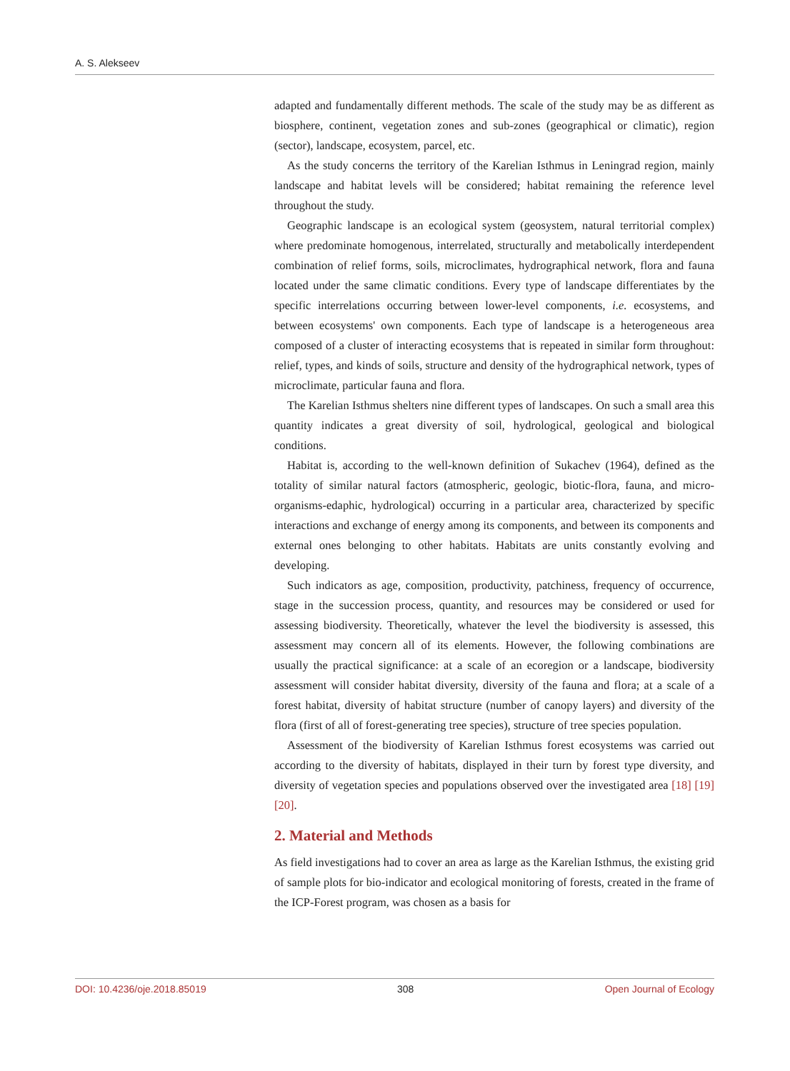A. S. Alekseev
adapted and fundamentally different methods. The scale of the study may be as different as biosphere, continent, vegetation zones and sub-zones (geographical or climatic), region (sector), landscape, ecosystem, parcel, etc.
As the study concerns the territory of the Karelian Isthmus in Leningrad region, mainly landscape and habitat levels will be considered; habitat remaining the reference level throughout the study.
Geographic landscape is an ecological system (geosystem, natural territorial complex) where predominate homogenous, interrelated, structurally and metabolically interdependent combination of relief forms, soils, microclimates, hydrographical network, flora and fauna located under the same climatic conditions. Every type of landscape differentiates by the specific interrelations occurring between lower-level components, i.e. ecosystems, and between ecosystems' own components. Each type of landscape is a heterogeneous area composed of a cluster of interacting ecosystems that is repeated in similar form throughout: relief, types, and kinds of soils, structure and density of the hydrographical network, types of microclimate, particular fauna and flora.
The Karelian Isthmus shelters nine different types of landscapes. On such a small area this quantity indicates a great diversity of soil, hydrological, geological and biological conditions.
Habitat is, according to the well-known definition of Sukachev (1964), defined as the totality of similar natural factors (atmospheric, geologic, biotic-flora, fauna, and micro-organisms-edaphic, hydrological) occurring in a particular area, characterized by specific interactions and exchange of energy among its components, and between its components and external ones belonging to other habitats. Habitats are units constantly evolving and developing.
Such indicators as age, composition, productivity, patchiness, frequency of occurrence, stage in the succession process, quantity, and resources may be considered or used for assessing biodiversity. Theoretically, whatever the level the biodiversity is assessed, this assessment may concern all of its elements. However, the following combinations are usually the practical significance: at a scale of an ecoregion or a landscape, biodiversity assessment will consider habitat diversity, diversity of the fauna and flora; at a scale of a forest habitat, diversity of habitat structure (number of canopy layers) and diversity of the flora (first of all of forest-generating tree species), structure of tree species population.
Assessment of the biodiversity of Karelian Isthmus forest ecosystems was carried out according to the diversity of habitats, displayed in their turn by forest type diversity, and diversity of vegetation species and populations observed over the investigated area [18] [19] [20].
2. Material and Methods
As field investigations had to cover an area as large as the Karelian Isthmus, the existing grid of sample plots for bio-indicator and ecological monitoring of forests, created in the frame of the ICP-Forest program, was chosen as a basis for
DOI: 10.4236/oje.2018.85019 308 Open Journal of Ecology